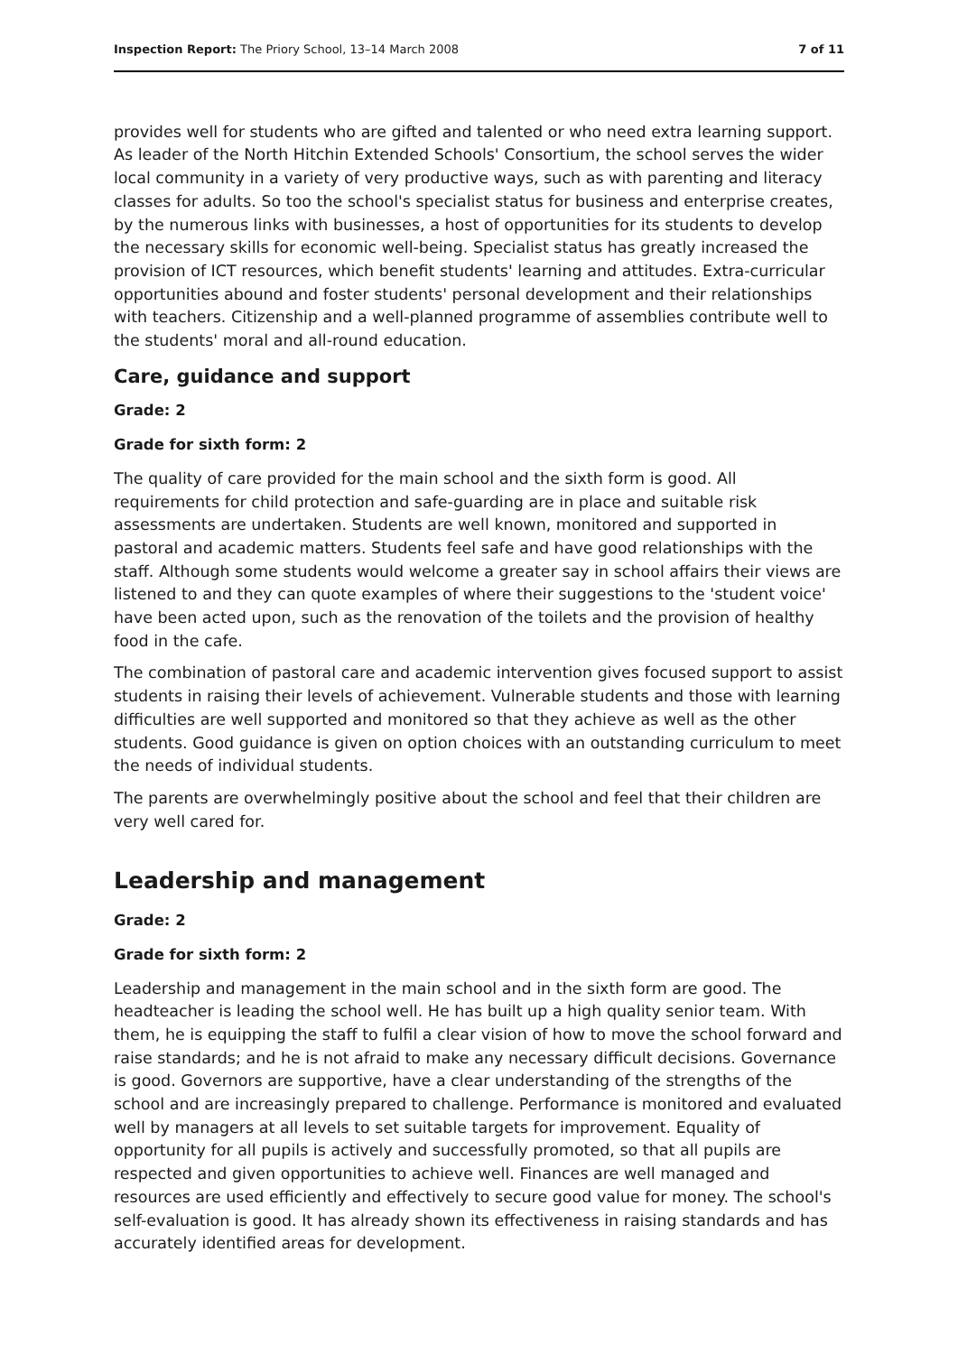Inspection Report: The Priory School, 13–14 March 2008 7 of 11
provides well for students who are gifted and talented or who need extra learning support. As leader of the North Hitchin Extended Schools' Consortium, the school serves the wider local community in a variety of very productive ways, such as with parenting and literacy classes for adults. So too the school's specialist status for business and enterprise creates, by the numerous links with businesses, a host of opportunities for its students to develop the necessary skills for economic well-being. Specialist status has greatly increased the provision of ICT resources, which benefit students' learning and attitudes. Extra-curricular opportunities abound and foster students' personal development and their relationships with teachers. Citizenship and a well-planned programme of assemblies contribute well to the students' moral and all-round education.
Care, guidance and support
Grade: 2
Grade for sixth form: 2
The quality of care provided for the main school and the sixth form is good. All requirements for child protection and safe-guarding are in place and suitable risk assessments are undertaken. Students are well known, monitored and supported in pastoral and academic matters. Students feel safe and have good relationships with the staff. Although some students would welcome a greater say in school affairs their views are listened to and they can quote examples of where their suggestions to the 'student voice' have been acted upon, such as the renovation of the toilets and the provision of healthy food in the cafe.
The combination of pastoral care and academic intervention gives focused support to assist students in raising their levels of achievement. Vulnerable students and those with learning difficulties are well supported and monitored so that they achieve as well as the other students. Good guidance is given on option choices with an outstanding curriculum to meet the needs of individual students.
The parents are overwhelmingly positive about the school and feel that their children are very well cared for.
Leadership and management
Grade: 2
Grade for sixth form: 2
Leadership and management in the main school and in the sixth form are good. The headteacher is leading the school well. He has built up a high quality senior team. With them, he is equipping the staff to fulfil a clear vision of how to move the school forward and raise standards; and he is not afraid to make any necessary difficult decisions. Governance is good. Governors are supportive, have a clear understanding of the strengths of the school and are increasingly prepared to challenge. Performance is monitored and evaluated well by managers at all levels to set suitable targets for improvement. Equality of opportunity for all pupils is actively and successfully promoted, so that all pupils are respected and given opportunities to achieve well. Finances are well managed and resources are used efficiently and effectively to secure good value for money. The school's self-evaluation is good. It has already shown its effectiveness in raising standards and has accurately identified areas for development.